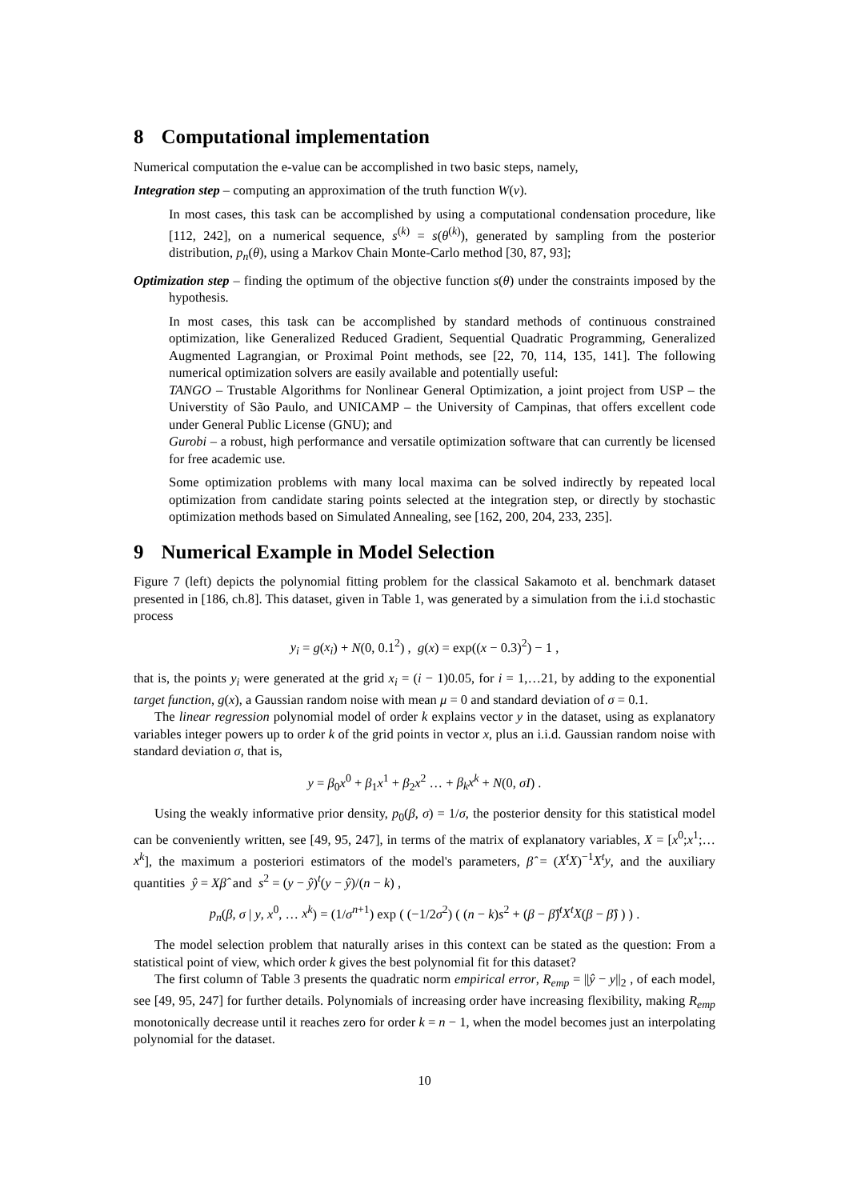8 Computational implementation
Numerical computation the e-value can be accomplished in two basic steps, namely,
Integration step – computing an approximation of the truth function W(v).
In most cases, this task can be accomplished by using a computational condensation procedure, like [112, 242], on a numerical sequence, s<sup>(k)</sup> = s(θ<sup>(k)</sup>), generated by sampling from the posterior distribution, p<sub>n</sub>(θ), using a Markov Chain Monte-Carlo method [30, 87, 93];
Optimization step – finding the optimum of the objective function s(θ) under the constraints imposed by the hypothesis.
In most cases, this task can be accomplished by standard methods of continuous constrained optimization, like Generalized Reduced Gradient, Sequential Quadratic Programming, Generalized Augmented Lagrangian, or Proximal Point methods, see [22, 70, 114, 135, 141]. The following numerical optimization solvers are easily available and potentially useful:
TANGO – Trustable Algorithms for Nonlinear General Optimization, a joint project from USP – the Universtity of São Paulo, and UNICAMP – the University of Campinas, that offers excellent code under General Public License (GNU); and
Gurobi – a robust, high performance and versatile optimization software that can currently be licensed for free academic use.
Some optimization problems with many local maxima can be solved indirectly by repeated local optimization from candidate staring points selected at the integration step, or directly by stochastic optimization methods based on Simulated Annealing, see [162, 200, 204, 233, 235].
9 Numerical Example in Model Selection
Figure 7 (left) depicts the polynomial fitting problem for the classical Sakamoto et al. benchmark dataset presented in [186, ch.8]. This dataset, given in Table 1, was generated by a simulation from the i.i.d stochastic process
y<sub>i</sub> = g(x<sub>i</sub>) + N(0, 0.1<sup>2</sup>) , g(x) = exp((x − 0.3)<sup>2</sup>) − 1 ,
that is, the points y<sub>i</sub> were generated at the grid x<sub>i</sub> = (i − 1)0.05, for i = 1,…21, by adding to the exponential target function, g(x), a Gaussian random noise with mean μ = 0 and standard deviation of σ = 0.1.
The linear regression polynomial model of order k explains vector y in the dataset, using as explanatory variables integer powers up to order k of the grid points in vector x, plus an i.i.d. Gaussian random noise with standard deviation σ, that is,
y = β<sub>0</sub>x<sup>0</sup> + β<sub>1</sub>x<sup>1</sup> + β<sub>2</sub>x<sup>2</sup> … + β<sub>k</sub>x<sup>k</sup> + N(0, σI) .
Using the weakly informative prior density, p<sub>0</sub>(β, σ) = 1/σ, the posterior density for this statistical model can be conveniently written, see [49, 95, 247], in terms of the matrix of explanatory variables, X = [x<sup>0</sup>;x<sup>1</sup>;… x<sup>k</sup>], the maximum a posteriori estimators of the model's parameters, β̂ = (X<sup>t</sup>X)<sup>−1</sup>X<sup>t</sup>y, and the auxiliary quantities ŷ = Xβ̂ and s<sup>2</sup> = (y − ŷ)<sup>t</sup>(y − ŷ)/(n − k) ,
p<sub>n</sub>(β, σ | y, x<sup>0</sup>, … x<sup>k</sup>) = (1/σ<sup>n+1</sup>) exp ( (−1/2σ<sup>2</sup>) ( (n − k)s<sup>2</sup> + (β − β̂)<sup>t</sup>X<sup>t</sup>X(β − β̂) ) ) .
The model selection problem that naturally arises in this context can be stated as the question: From a statistical point of view, which order k gives the best polynomial fit for this dataset?
The first column of Table 3 presents the quadratic norm empirical error, R<sub>emp</sub> = ||ŷ − y||<sub>2</sub> , of each model, see [49, 95, 247] for further details. Polynomials of increasing order have increasing flexibility, making R<sub>emp</sub> monotonically decrease until it reaches zero for order k = n − 1, when the model becomes just an interpolating polynomial for the dataset.
10